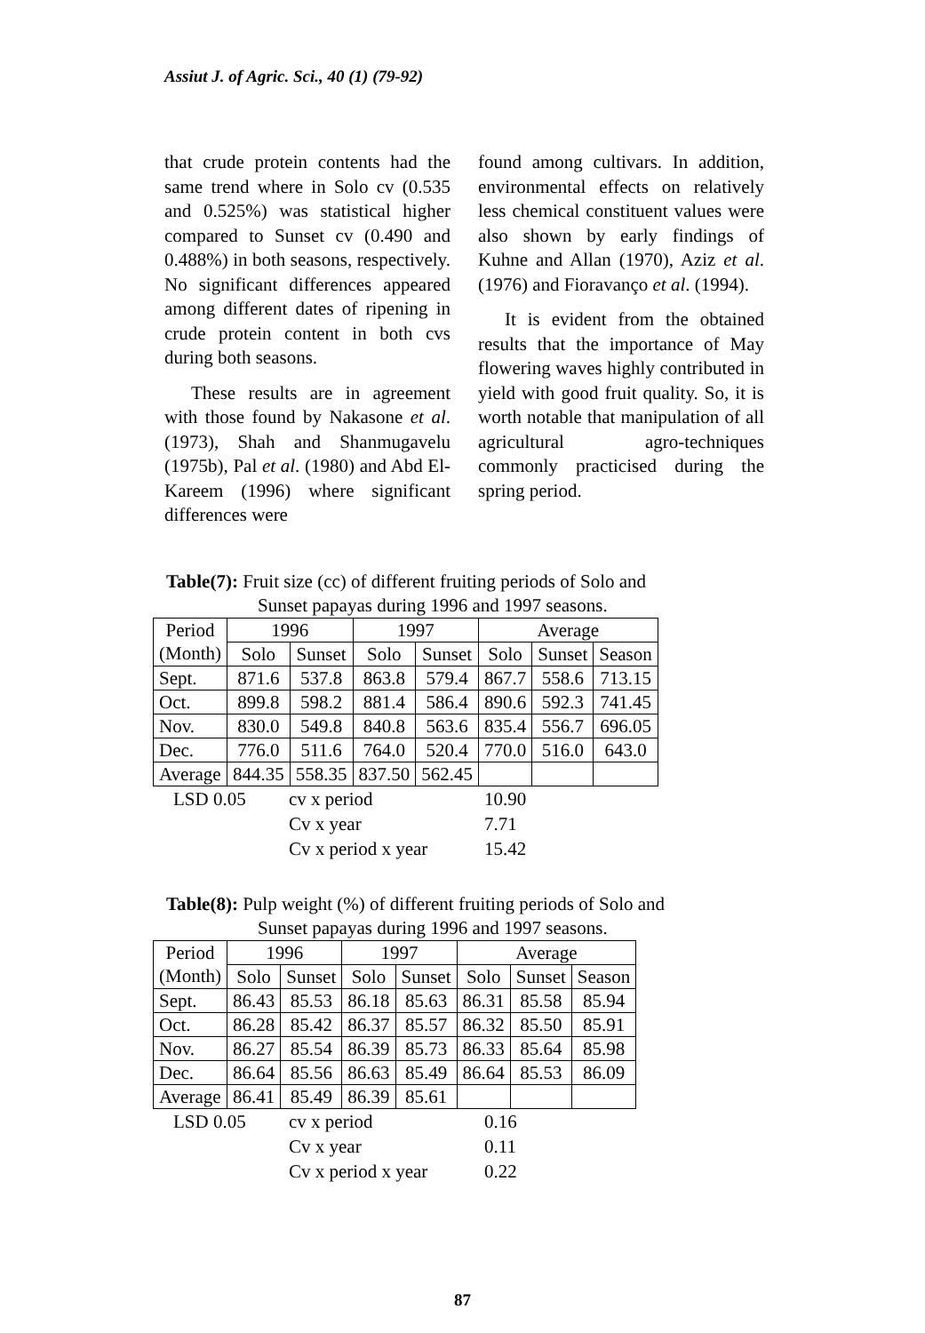Assiut J. of Agric. Sci., 40 (1) (79-92)
that crude protein contents had the same trend where in Solo cv (0.535 and 0.525%) was statistical higher compared to Sunset cv (0.490 and 0.488%) in both seasons, respectively. No significant differences appeared among different dates of ripening in crude protein content in both cvs during both seasons.
These results are in agreement with those found by Nakasone et al. (1973), Shah and Shanmugavelu (1975b), Pal et al. (1980) and Abd El-Kareem (1996) where significant differences were
found among cultivars. In addition, environmental effects on relatively less chemical constituent values were also shown by early findings of Kuhne and Allan (1970), Aziz et al. (1976) and Fioravanço et al. (1994).
It is evident from the obtained results that the importance of May flowering waves highly contributed in yield with good fruit quality. So, it is worth notable that manipulation of all agricultural agro-techniques commonly practicised during the spring period.
Table(7): Fruit size (cc) of different fruiting periods of Solo and
Sunset papayas during 1996 and 1997 seasons.
| Period (Month) | 1996 | | 1997 | | Average | | |
| | Solo | Sunset | Solo | Sunset | Solo | Sunset | Season |
| Sept. | 871.6 | 537.8 | 863.8 | 579.4 | 867.7 | 558.6 | 713.15 |
| Oct. | 899.8 | 598.2 | 881.4 | 586.4 | 890.6 | 592.3 | 741.45 |
| Nov. | 830.0 | 549.8 | 840.8 | 563.6 | 835.4 | 556.7 | 696.05 |
| Dec. | 776.0 | 511.6 | 764.0 | 520.4 | 770.0 | 516.0 | 643.0 |
| Average | 844.35 | 558.35 | 837.50 | 562.45 | | | |
LSD 0.05 cv x period 10.90
Cv x year 7.71
Cv x period x year 15.42
Table(8): Pulp weight (%) of different fruiting periods of Solo and
Sunset papayas during 1996 and 1997 seasons.
| Period (Month) | 1996 | | 1997 | | Average | | |
| | Solo | Sunset | Solo | Sunset | Solo | Sunset | Season |
| Sept. | 86.43 | 85.53 | 86.18 | 85.63 | 86.31 | 85.58 | 85.94 |
| Oct. | 86.28 | 85.42 | 86.37 | 85.57 | 86.32 | 85.50 | 85.91 |
| Nov. | 86.27 | 85.54 | 86.39 | 85.73 | 86.33 | 85.64 | 85.98 |
| Dec. | 86.64 | 85.56 | 86.63 | 85.49 | 86.64 | 85.53 | 86.09 |
| Average | 86.41 | 85.49 | 86.39 | 85.61 | | | |
LSD 0.05 cv x period 0.16
Cv x year 0.11
Cv x period x year 0.22
87